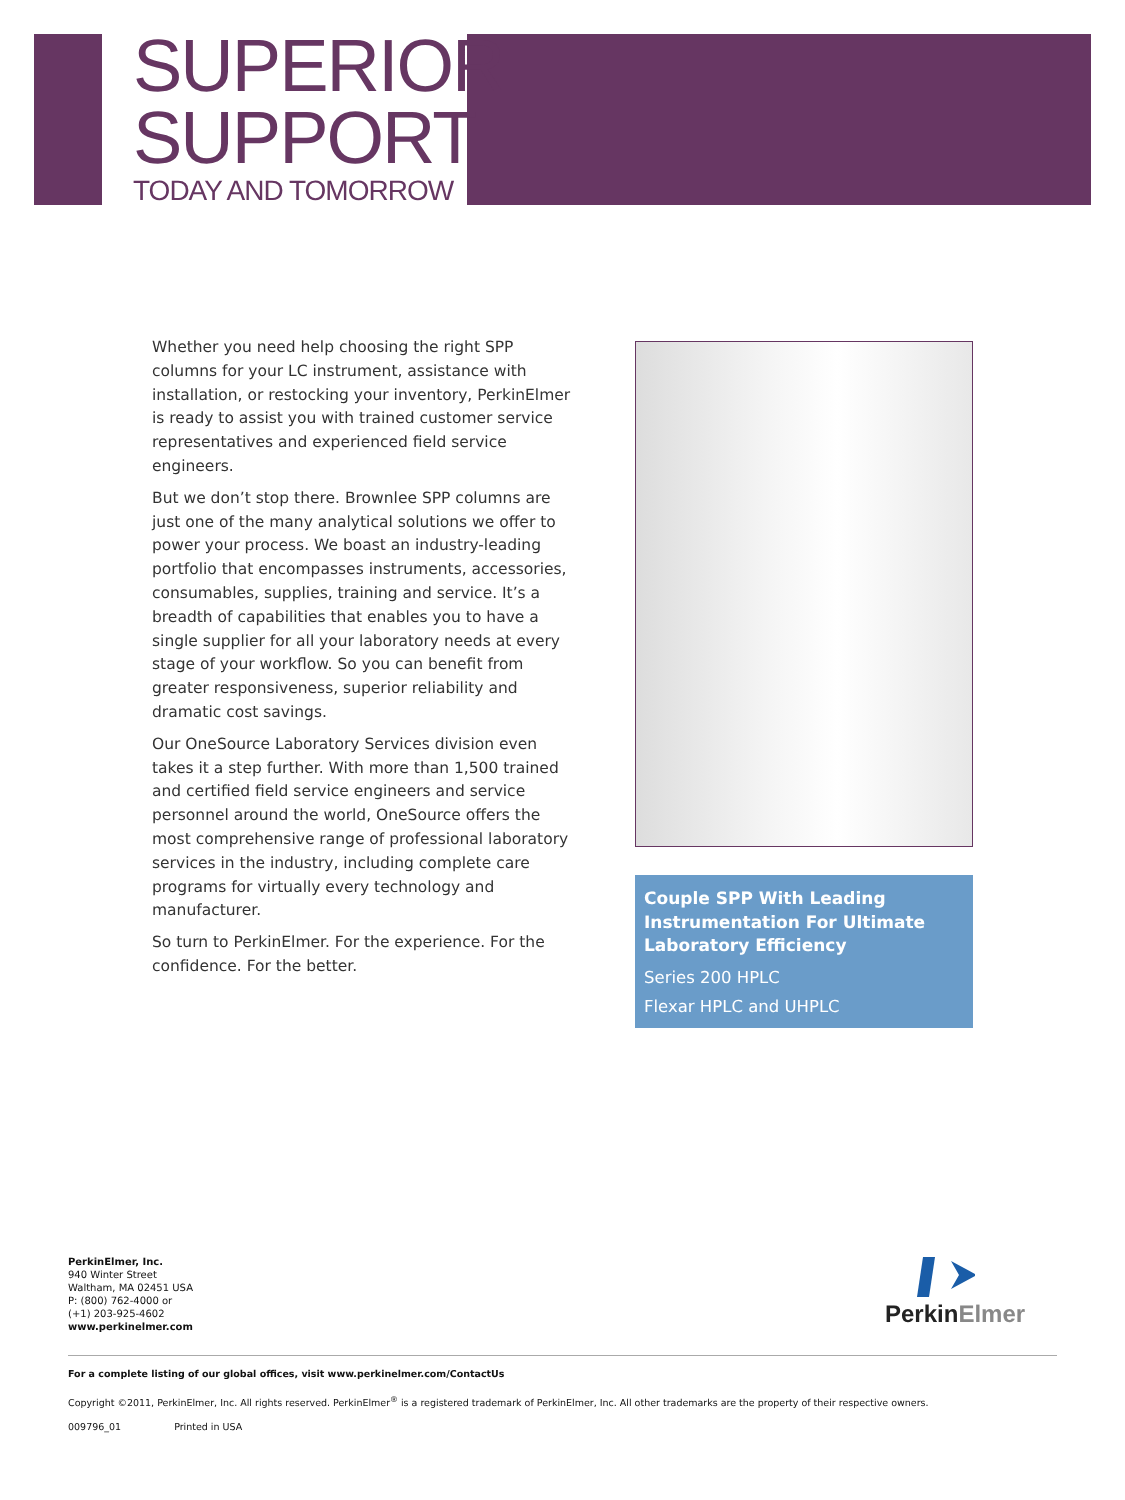SUPERIOR
SUPPORT
TODAY AND TOMORROW
Whether you need help choosing the right SPP columns for your LC instrument, assistance with installation, or restocking your inventory, PerkinElmer is ready to assist you with trained customer service representatives and experienced field service engineers.
But we don’t stop there. Brownlee SPP columns are just one of the many analytical solutions we offer to power your process. We boast an industry-leading portfolio that encompasses instruments, accessories, consumables, supplies, training and service. It’s a breadth of capabilities that enables you to have a single supplier for all your laboratory needs at every stage of your workflow. So you can benefit from greater responsiveness, superior reliability and dramatic cost savings.
Our OneSource Laboratory Services division even takes it a step further. With more than 1,500 trained and certified field service engineers and service personnel around the world, OneSource offers the most comprehensive range of professional laboratory services in the industry, including complete care programs for virtually every technology and manufacturer.
So turn to PerkinElmer. For the experience. For the confidence. For the better.
Couple SPP With Leading Instrumentation For Ultimate Laboratory Efficiency
Series 200 HPLC
Flexar HPLC and UHPLC
PerkinElmer, Inc.
940 Winter Street
Waltham, MA 02451 USA
P: (800) 762-4000 or
(+1) 203-925-4602
www.perkinelmer.com
Perkin Elmer
For a complete listing of our global offices, visit www.perkinelmer.com/ContactUs
Copyright ©2011, PerkinElmer, Inc. All rights reserved. PerkinElmer<sup>®</sup> is a registered trademark of PerkinElmer, Inc. All other trademarks are the property of their respective owners.
009796_01 Printed in USA